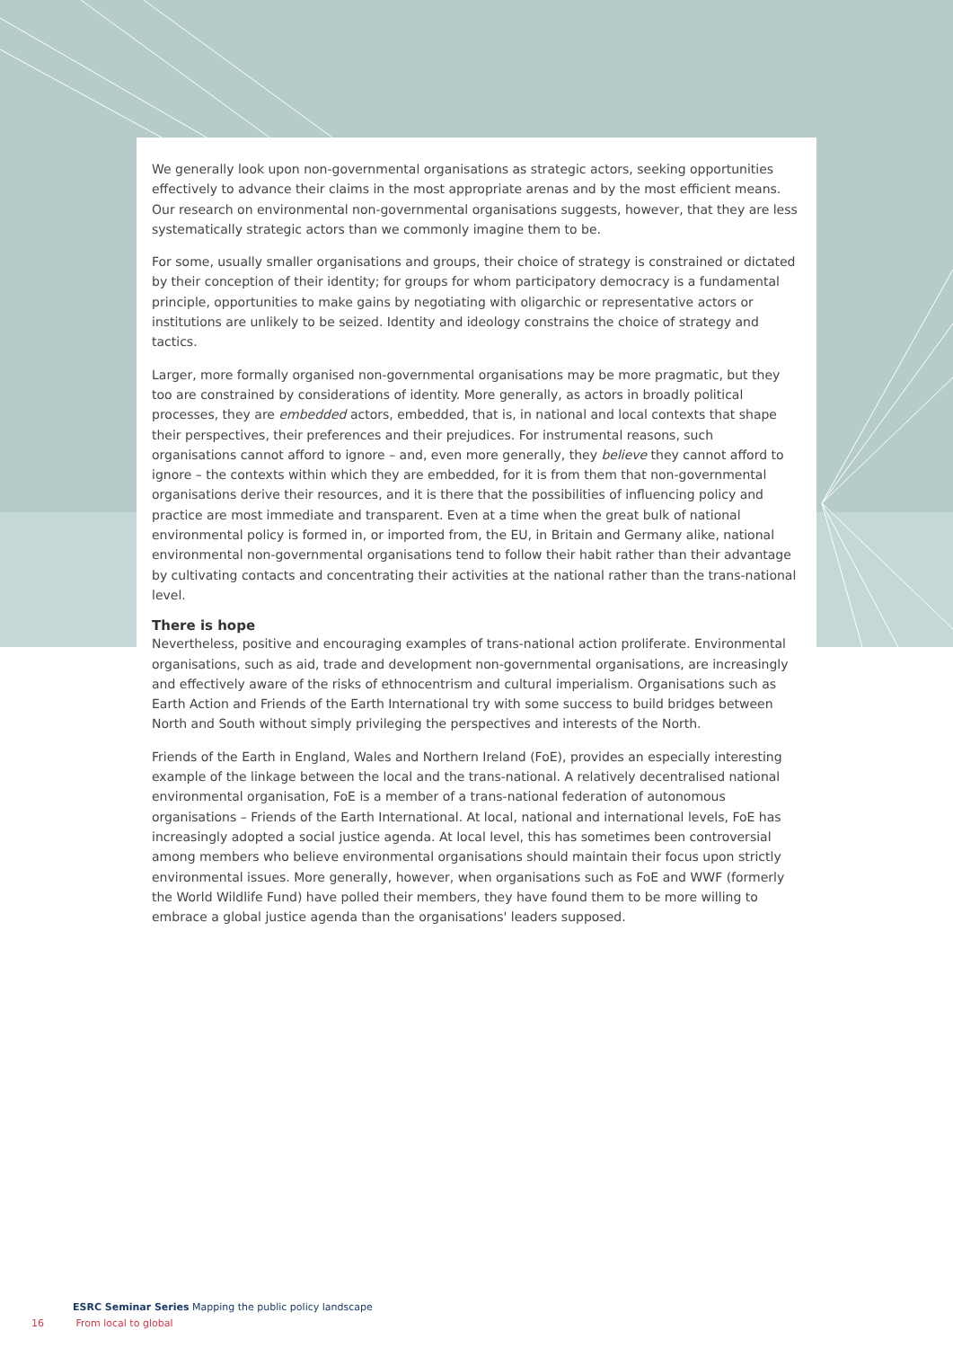We generally look upon non-governmental organisations as strategic actors, seeking opportunities effectively to advance their claims in the most appropriate arenas and by the most efficient means. Our research on environmental non-governmental organisations suggests, however, that they are less systematically strategic actors than we commonly imagine them to be.
For some, usually smaller organisations and groups, their choice of strategy is constrained or dictated by their conception of their identity; for groups for whom participatory democracy is a fundamental principle, opportunities to make gains by negotiating with oligarchic or representative actors or institutions are unlikely to be seized. Identity and ideology constrains the choice of strategy and tactics.
Larger, more formally organised non-governmental organisations may be more pragmatic, but they too are constrained by considerations of identity. More generally, as actors in broadly political processes, they are embedded actors, embedded, that is, in national and local contexts that shape their perspectives, their preferences and their prejudices. For instrumental reasons, such organisations cannot afford to ignore – and, even more generally, they believe they cannot afford to ignore – the contexts within which they are embedded, for it is from them that non-governmental organisations derive their resources, and it is there that the possibilities of influencing policy and practice are most immediate and transparent. Even at a time when the great bulk of national environmental policy is formed in, or imported from, the EU, in Britain and Germany alike, national environmental non-governmental organisations tend to follow their habit rather than their advantage by cultivating contacts and concentrating their activities at the national rather than the trans-national level.
There is hope
Nevertheless, positive and encouraging examples of trans-national action proliferate. Environmental organisations, such as aid, trade and development non-governmental organisations, are increasingly and effectively aware of the risks of ethnocentrism and cultural imperialism. Organisations such as Earth Action and Friends of the Earth International try with some success to build bridges between North and South without simply privileging the perspectives and interests of the North.
Friends of the Earth in England, Wales and Northern Ireland (FoE), provides an especially interesting example of the linkage between the local and the trans-national. A relatively decentralised national environmental organisation, FoE is a member of a trans-national federation of autonomous organisations – Friends of the Earth International. At local, national and international levels, FoE has increasingly adopted a social justice agenda. At local level, this has sometimes been controversial among members who believe environmental organisations should maintain their focus upon strictly environmental issues. More generally, however, when organisations such as FoE and WWF (formerly the World Wildlife Fund) have polled their members, they have found them to be more willing to embrace a global justice agenda than the organisations' leaders supposed.
ESRC Seminar Series Mapping the public policy landscape
16 From local to global